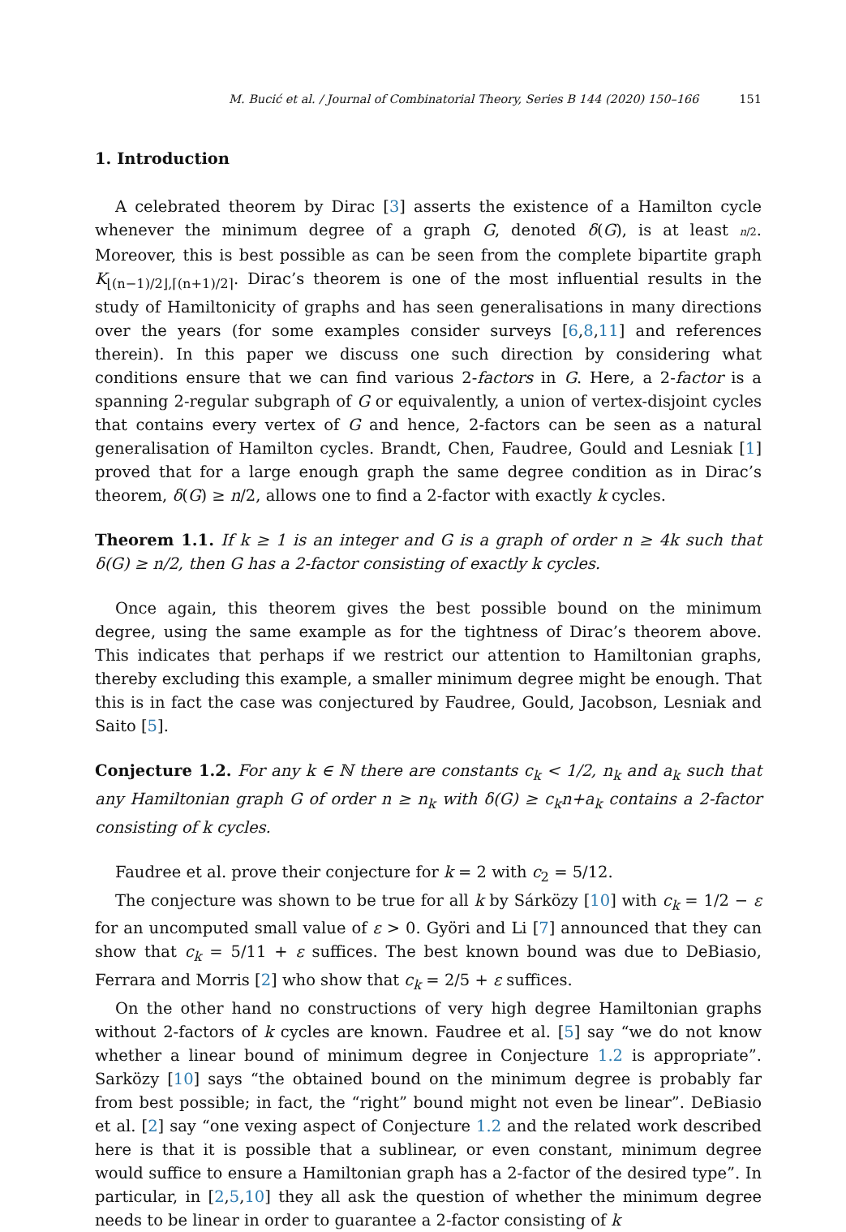M. Bucić et al. / Journal of Combinatorial Theory, Series B 144 (2020) 150–166 151
1. Introduction
A celebrated theorem by Dirac [3] asserts the existence of a Hamilton cycle whenever the minimum degree of a graph G, denoted δ(G), is at least n/2. Moreover, this is best possible as can be seen from the complete bipartite graph K<sub>⌊(n−1)/2⌋,⌈(n+1)/2⌉</sub>. Dirac’s theorem is one of the most influential results in the study of Hamiltonicity of graphs and has seen generalisations in many directions over the years (for some examples consider surveys [6,8,11] and references therein). In this paper we discuss one such direction by considering what conditions ensure that we can find various 2-factors in G. Here, a 2-factor is a spanning 2-regular subgraph of G or equivalently, a union of vertex-disjoint cycles that contains every vertex of G and hence, 2-factors can be seen as a natural generalisation of Hamilton cycles. Brandt, Chen, Faudree, Gould and Lesniak [1] proved that for a large enough graph the same degree condition as in Dirac’s theorem, δ(G) ≥ n/2, allows one to find a 2-factor with exactly k cycles.
Theorem 1.1. If k ≥ 1 is an integer and G is a graph of order n ≥ 4k such that δ(G) ≥ n/2, then G has a 2-factor consisting of exactly k cycles.
Once again, this theorem gives the best possible bound on the minimum degree, using the same example as for the tightness of Dirac’s theorem above. This indicates that perhaps if we restrict our attention to Hamiltonian graphs, thereby excluding this example, a smaller minimum degree might be enough. That this is in fact the case was conjectured by Faudree, Gould, Jacobson, Lesniak and Saito [5].
Conjecture 1.2. For any k ∈ ℕ there are constants c<sub>k</sub> < 1/2, n<sub>k</sub> and a<sub>k</sub> such that any Hamiltonian graph G of order n ≥ n<sub>k</sub> with δ(G) ≥ c<sub>k</sub>n+a<sub>k</sub> contains a 2-factor consisting of k cycles.
Faudree et al. prove their conjecture for k = 2 with c<sub>2</sub> = 5/12.
The conjecture was shown to be true for all k by Sárközy [10] with c<sub>k</sub> = 1/2 − ε for an uncomputed small value of ε > 0. Györi and Li [7] announced that they can show that c<sub>k</sub> = 5/11 + ε suffices. The best known bound was due to DeBiasio, Ferrara and Morris [2] who show that c<sub>k</sub> = 2/5 + ε suffices.
On the other hand no constructions of very high degree Hamiltonian graphs without 2-factors of k cycles are known. Faudree et al. [5] say “we do not know whether a linear bound of minimum degree in Conjecture 1.2 is appropriate”. Sarközy [10] says “the obtained bound on the minimum degree is probably far from best possible; in fact, the “right” bound might not even be linear”. DeBiasio et al. [2] say “one vexing aspect of Conjecture 1.2 and the related work described here is that it is possible that a sublinear, or even constant, minimum degree would suffice to ensure a Hamiltonian graph has a 2-factor of the desired type”. In particular, in [2,5,10] they all ask the question of whether the minimum degree needs to be linear in order to guarantee a 2-factor consisting of k